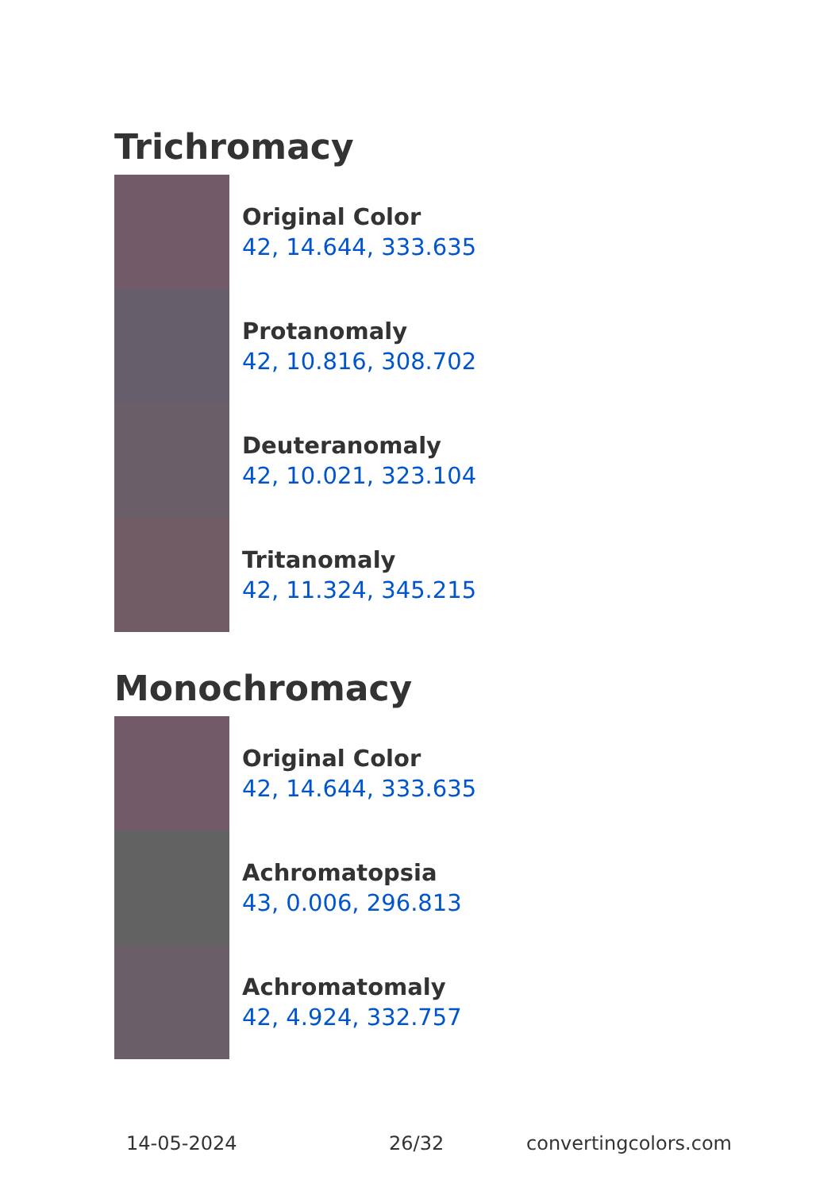Trichromacy
Original Color
42, 14.644, 333.635
Protanomaly
42, 10.816, 308.702
Deuteranomaly
42, 10.021, 323.104
Tritanomaly
42, 11.324, 345.215
Monochromacy
Original Color
42, 14.644, 333.635
Achromatopsia
43, 0.006, 296.813
Achromatomaly
42, 4.924, 332.757
14-05-2024 26/32 convertingcolors.com